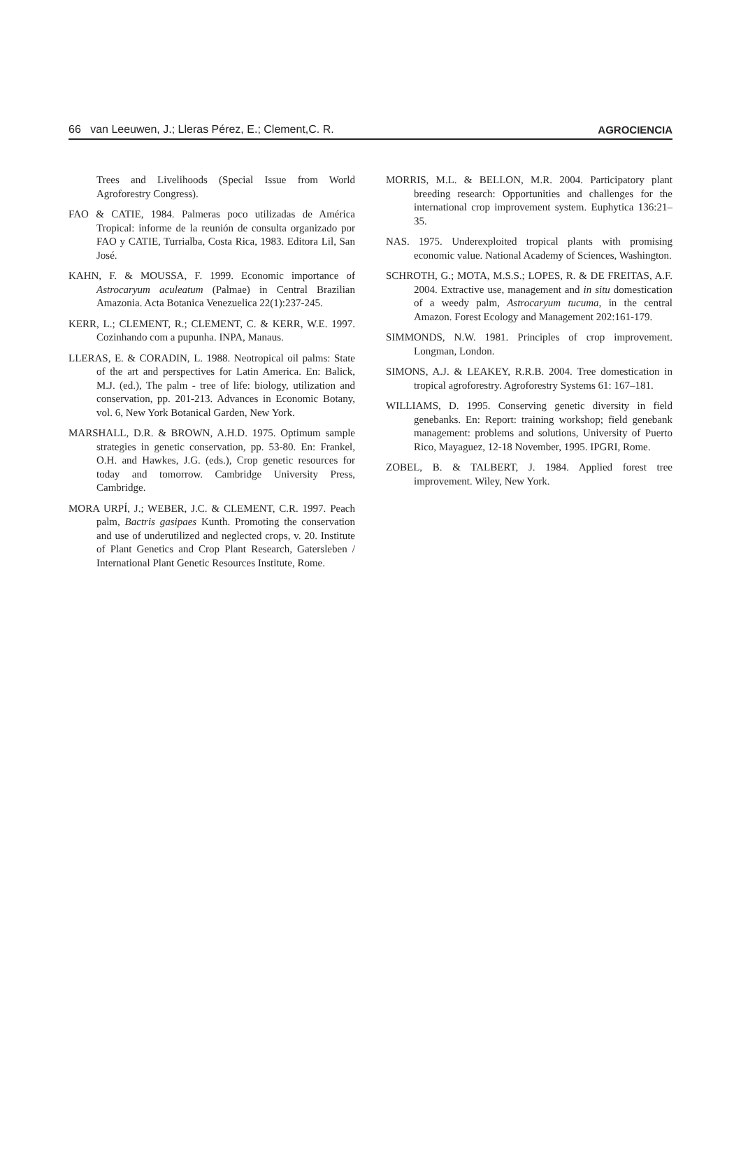66 van Leeuwen, J.; Lleras Pérez, E.; Clement,C. R. AGROCIENCIA
Trees and Livelihoods (Special Issue from World Agroforestry Congress).
FAO & CATIE, 1984. Palmeras poco utilizadas de América Tropical: informe de la reunión de consulta organizado por FAO y CATIE, Turrialba, Costa Rica, 1983. Editora Lil, San José.
KAHN, F. & MOUSSA, F. 1999. Economic importance of Astrocaryum aculeatum (Palmae) in Central Brazilian Amazonia. Acta Botanica Venezuelica 22(1):237-245.
KERR, L.; CLEMENT, R.; CLEMENT, C. & KERR, W.E. 1997. Cozinhando com a pupunha. INPA, Manaus.
LLERAS, E. & CORADIN, L. 1988. Neotropical oil palms: State of the art and perspectives for Latin America. En: Balick, M.J. (ed.), The palm - tree of life: biology, utilization and conservation, pp. 201-213. Advances in Economic Botany, vol. 6, New York Botanical Garden, New York.
MARSHALL, D.R. & BROWN, A.H.D. 1975. Optimum sample strategies in genetic conservation, pp. 53-80. En: Frankel, O.H. and Hawkes, J.G. (eds.), Crop genetic resources for today and tomorrow. Cambridge University Press, Cambridge.
MORA URPÍ, J.; WEBER, J.C. & CLEMENT, C.R. 1997. Peach palm, Bactris gasipaes Kunth. Promoting the conservation and use of underutilized and neglected crops, v. 20. Institute of Plant Genetics and Crop Plant Research, Gatersleben / International Plant Genetic Resources Institute, Rome.
MORRIS, M.L. & BELLON, M.R. 2004. Participatory plant breeding research: Opportunities and challenges for the international crop improvement system. Euphytica 136:21–35.
NAS. 1975. Underexploited tropical plants with promising economic value. National Academy of Sciences, Washington.
SCHROTH, G.; MOTA, M.S.S.; LOPES, R. & DE FREITAS, A.F. 2004. Extractive use, management and in situ domestication of a weedy palm, Astrocaryum tucuma, in the central Amazon. Forest Ecology and Management 202:161-179.
SIMMONDS, N.W. 1981. Principles of crop improvement. Longman, London.
SIMONS, A.J. & LEAKEY, R.R.B. 2004. Tree domestication in tropical agroforestry. Agroforestry Systems 61: 167–181.
WILLIAMS, D. 1995. Conserving genetic diversity in field genebanks. En: Report: training workshop; field genebank management: problems and solutions, University of Puerto Rico, Mayaguez, 12-18 November, 1995. IPGRI, Rome.
ZOBEL, B. & TALBERT, J. 1984. Applied forest tree improvement. Wiley, New York.